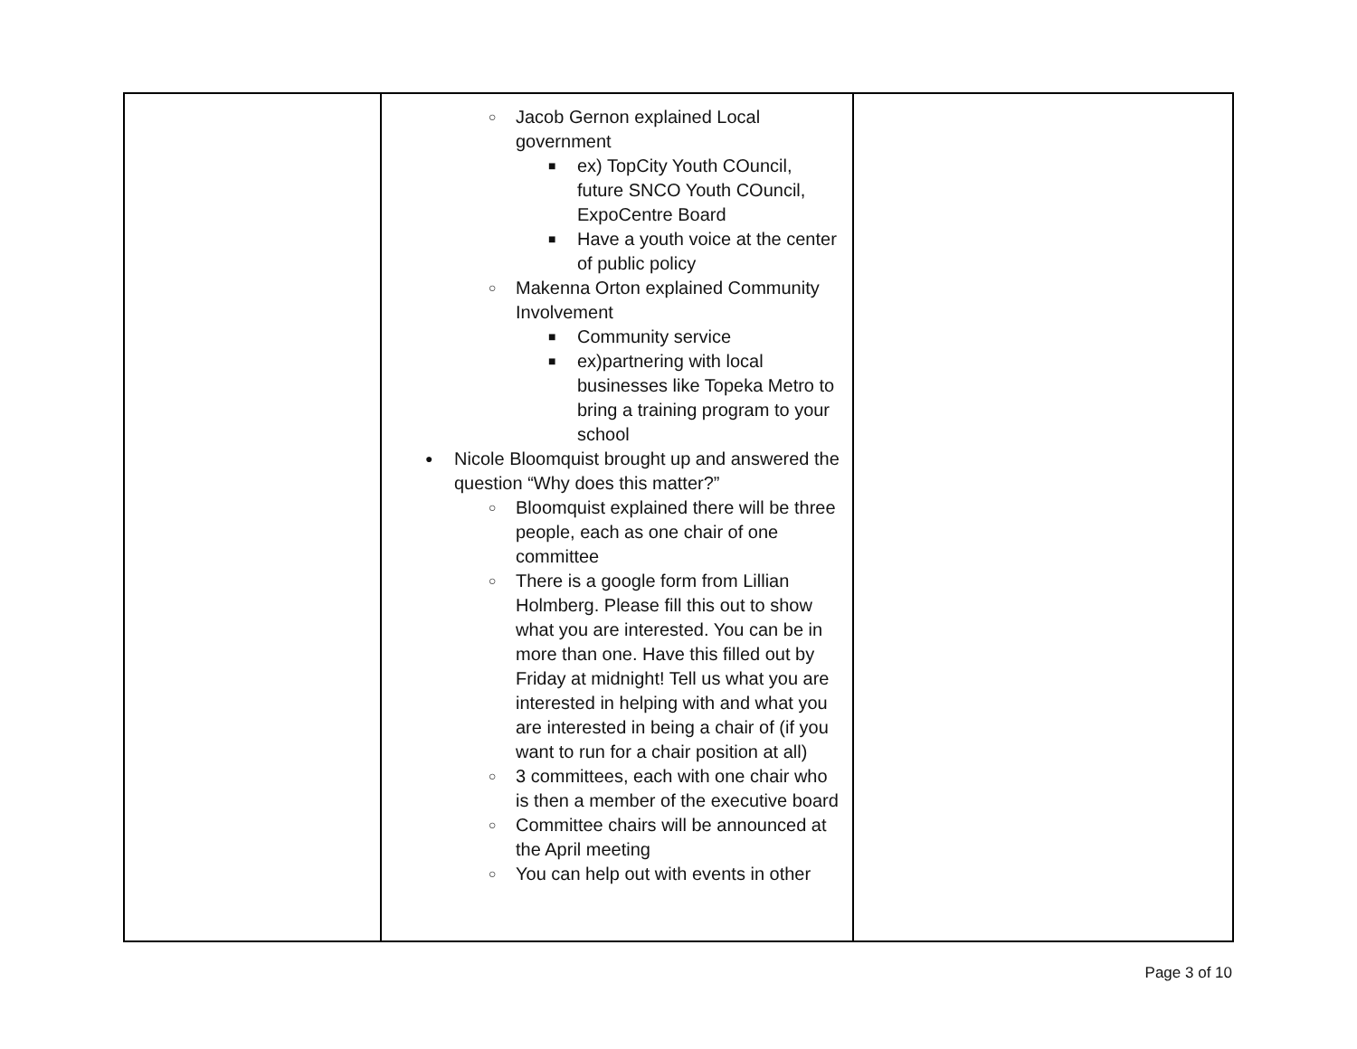| | ○ Jacob Gernon explained Local government ■ ex) TopCity Youth COuncil, future SNCO Youth COuncil, ExpoCentre Board ■ Have a youth voice at the center of public policy ○ Makenna Orton explained Community Involvement ■ Community service ■ ex)partnering with local businesses like Topeka Metro to bring a training program to your school ● Nicole Bloomquist brought up and answered the question “Why does this matter?” ○ Bloomquist explained there will be three people, each as one chair of one committee ○ There is a google form from Lillian Holmberg. Please fill this out to show what you are interested. You can be in more than one. Have this filled out by Friday at midnight! Tell us what you are interested in helping with and what you are interested in being a chair of (if you want to run for a chair position at all) ○ 3 committees, each with one chair who is then a member of the executive board ○ Committee chairs will be announced at the April meeting ○ You can help out with events in other | |
Page 3 of 10